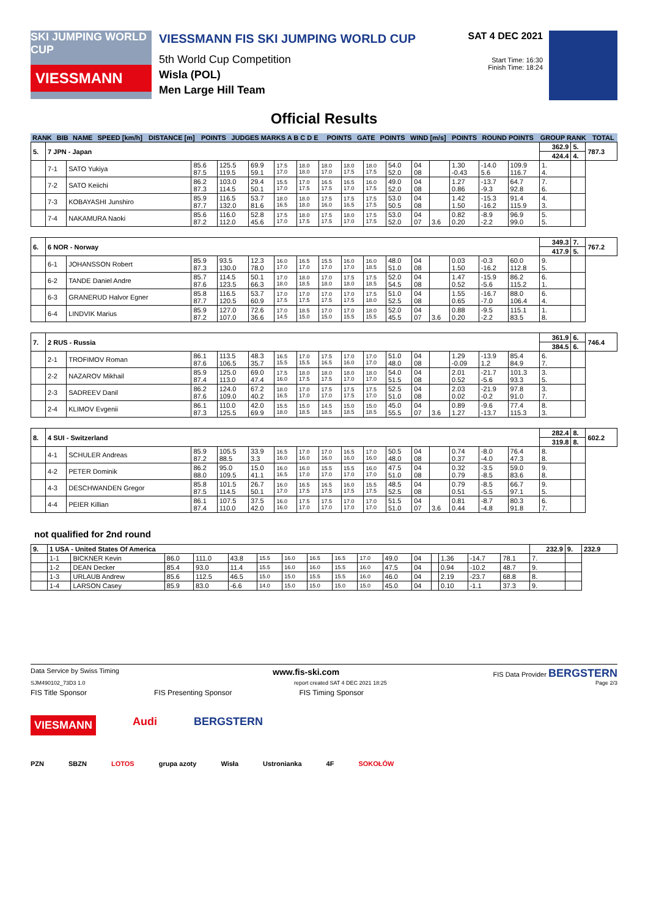SKI JUMPING WORLD CUP
VIESSMANN
VIESSMANN FIS SKI JUMPING WORLD CUP
5th World Cup Competition
Wisla (POL)
Men Large Hill Team
SAT 4 DEC 2021
Start Time: 16:30
Finish Time: 18:24
Official Results
| RANK | BIB | NAME | SPEED [km/h] | DISTANCE [m] | POINTS | JUDGES MARKS A B C D E | POINTS | GATE | POINTS | WIND [m/s] | POINTS | ROUND POINTS | GROUP RANK | TOTAL |
| 5. | 7 JPN - Japan | | | | | | | | | | | | | | | | 362.9 | 5. | 787.3 |
| | | | | | | | | | | | | | | | | | 424.4 | 4. | |
| | 7-1 | SATO Yukiya | 85.6 87.5 | 125.5 119.5 | 69.9 59.1 | 17.5 17.0 | 18.0 18.0 | 18.0 17.0 | 18.0 17.5 | 18.0 17.5 | 54.0 52.0 | 04 08 | | 1.30 -0.43 | -14.0 5.6 | 109.9 116.7 | 1. 4. | | |
| | 7-2 | SATO Keiichi | 86.2 87.3 | 103.0 114.5 | 29.4 50.1 | 15.5 17.0 | 17.0 17.5 | 16.5 17.5 | 16.5 17.0 | 16.0 17.5 | 49.0 52.0 | 04 08 | | 1.27 0.86 | -13.7 -9.3 | 64.7 92.8 | 7. 6. | | |
| | 7-3 | KOBAYASHI Junshiro | 85.9 87.7 | 116.5 132.0 | 53.7 81.6 | 18.0 16.5 | 18.0 18.0 | 17.5 16.0 | 17.5 16.5 | 17.5 17.5 | 53.0 50.5 | 04 08 | | 1.42 1.50 | -15.3 -16.2 | 91.4 115.9 | 4. 3. | | |
| | 7-4 | NAKAMURA Naoki | 85.6 87.2 | 116.0 112.0 | 52.8 45.6 | 17.5 17.0 | 18.0 17.5 | 17.5 17.5 | 18.0 17.0 | 17.5 17.5 | 53.0 52.0 | 04 07 | 3.6 | 0.82 0.20 | -8.9 -2.2 | 96.9 99.0 | 5. 5. | | |
| 6. | 6 NOR - Norway | | | | | | | | | | | | | | | | 349.3 | 7. | 767.2 |
| | | | | | | | | | | | | | | | | | 417.9 | 5. | |
| | 6-1 | JOHANSSON Robert | 85.9 87.3 | 93.5 130.0 | 12.3 78.0 | 16.0 17.0 | 16.5 17.0 | 15.5 17.0 | 16.0 17.0 | 16.0 18.5 | 48.0 51.0 | 04 08 | | 0.03 1.50 | -0.3 -16.2 | 60.0 112.8 | 9. 5. | | |
| | 6-2 | TANDE Daniel Andre | 85.7 87.6 | 114.5 123.5 | 50.1 66.3 | 17.0 18.0 | 18.0 18.5 | 17.0 18.0 | 17.5 18.0 | 17.5 18.5 | 52.0 54.5 | 04 08 | | 1.47 0.52 | -15.9 -5.6 | 86.2 115.2 | 6. 1. | | |
| | 6-3 | GRANERUD Halvor Egner | 85.8 87.7 | 116.5 120.5 | 53.7 60.9 | 17.0 17.5 | 17.0 17.5 | 17.0 17.5 | 17.0 17.5 | 17.5 18.0 | 51.0 52.5 | 04 08 | | 1.55 0.65 | -16.7 -7.0 | 88.0 106.4 | 6. 4. | | |
| | 6-4 | LINDVIK Marius | 85.9 87.2 | 127.0 107.0 | 72.6 36.6 | 17.0 14.5 | 18.5 15.0 | 17.0 15.0 | 17.0 15.5 | 18.0 15.5 | 52.0 45.5 | 04 07 | 3.6 | 0.88 0.20 | -9.5 -2.2 | 115.1 83.5 | 1. 8. | | |
| 7. | 2 RUS - Russia | | | | | | | | | | | | | | | | 361.9 | 6. | 746.4 |
| | | | | | | | | | | | | | | | | | 384.5 | 6. | |
| | 2-1 | TROFIMOV Roman | 86.1 87.6 | 113.5 106.5 | 48.3 35.7 | 16.5 15.5 | 17.0 15.5 | 17.5 16.5 | 17.0 16.0 | 17.0 17.0 | 51.0 48.0 | 04 08 | | 1.29 -0.09 | -13.9 1.2 | 85.4 84.9 | 6. 7. | | |
| | 2-2 | NAZAROV Mikhail | 85.9 87.4 | 125.0 113.0 | 69.0 47.4 | 17.5 16.0 | 18.0 17.5 | 18.0 17.5 | 18.0 17.0 | 18.0 17.0 | 54.0 51.5 | 04 08 | | 2.01 0.52 | -21.7 -5.6 | 101.3 93.3 | 3. 5. | | |
| | 2-3 | SADREEV Danil | 86.2 87.6 | 124.0 109.0 | 67.2 40.2 | 18.0 16.5 | 17.0 17.0 | 17.5 17.0 | 17.5 17.5 | 17.5 17.0 | 52.5 51.0 | 04 08 | | 2.03 0.02 | -21.9 -0.2 | 97.8 91.0 | 3. 7. | | |
| | 2-4 | KLIMOV Evgenii | 86.1 87.3 | 110.0 125.5 | 42.0 69.9 | 15.5 18.0 | 15.0 18.5 | 14.5 18.5 | 15.0 18.5 | 15.0 18.5 | 45.0 55.5 | 04 07 | 3.6 | 0.89 1.27 | -9.6 -13.7 | 77.4 115.3 | 8. 3. | | |
| 8. | 4 SUI - Switzerland | | | | | | | | | | | | | | | | 282.4 | 8. | 602.2 |
| | | | | | | | | | | | | | | | | | 319.8 | 8. | |
| | 4-1 | SCHULER Andreas | 85.9 87.2 | 105.5 88.5 | 33.9 3.3 | 16.5 16.0 | 17.0 16.0 | 17.0 16.0 | 16.5 16.0 | 17.0 16.0 | 50.5 48.0 | 04 08 | | 0.74 0.37 | -8.0 -4.0 | 76.4 47.3 | 8. 8. | | |
| | 4-2 | PETER Dominik | 86.2 88.0 | 95.0 109.5 | 15.0 41.1 | 16.0 16.5 | 16.0 17.0 | 15.5 17.0 | 15.5 17.0 | 16.0 17.0 | 47.5 51.0 | 04 08 | | 0.32 0.79 | -3.5 -8.5 | 59.0 83.6 | 9. 8. | | |
| | 4-3 | DESCHWANDEN Gregor | 85.8 87.5 | 101.5 114.5 | 26.7 50.1 | 16.0 17.0 | 16.5 17.5 | 16.5 17.5 | 16.0 17.5 | 15.5 17.5 | 48.5 52.5 | 04 08 | | 0.79 0.51 | -8.5 -5.5 | 66.7 97.1 | 9. 5. | | |
| | 4-4 | PEIER Killian | 86.1 87.4 | 107.5 110.0 | 37.5 42.0 | 16.0 16.0 | 17.5 17.0 | 17.5 17.0 | 17.0 17.0 | 17.0 17.0 | 51.5 51.0 | 04 07 | 3.6 | 0.81 0.44 | -8.7 -4.8 | 80.3 91.8 | 6. 7. | | |
not qualified for 2nd round
| 9. | 1 USA - United States Of America | | | | | | | | | | | | | | | | 232.9 | 9. | 232.9 |
| | 1-1 | BICKNER Kevin | 86.0 | 111.0 | 43.8 | 15.5 | 16.0 | 16.5 | 16.5 | 17.0 | 49.0 | 04 | | 1.36 | -14.7 | 78.1 | 7. | | |
| | 1-2 | DEAN Decker | 85.4 | 93.0 | 11.4 | 15.5 | 16.0 | 16.0 | 15.5 | 16.0 | 47.5 | 04 | | 0.94 | -10.2 | 48.7 | 9. | | |
| | 1-3 | URLAUB Andrew | 85.6 | 112.5 | 46.5 | 15.0 | 15.0 | 15.5 | 15.5 | 16.0 | 46.0 | 04 | | 2.19 | -23.7 | 68.8 | 8. | | |
| | 1-4 | LARSON Casey | 85.9 | 83.0 | -6.6 | 14.0 | 15.0 | 15.0 | 15.0 | 15.0 | 45.0 | 04 | | 0.10 | -1.1 | 37.3 | 9. | | |
Data Service by Swiss Timing www.fis-ski.com FIS Data Provider BERGSTERN
SJM490102_73D3 1.0 report created SAT 4 DEC 2021 18:25 Page 2/3
FIS Title Sponsor FIS Presenting Sponsor FIS Timing Sponsor
VIESMANN Audi BERGSTERN
PZN SBZN LOTOS grupa azoty Wisła Ustronianka 4F SOKOŁÓW